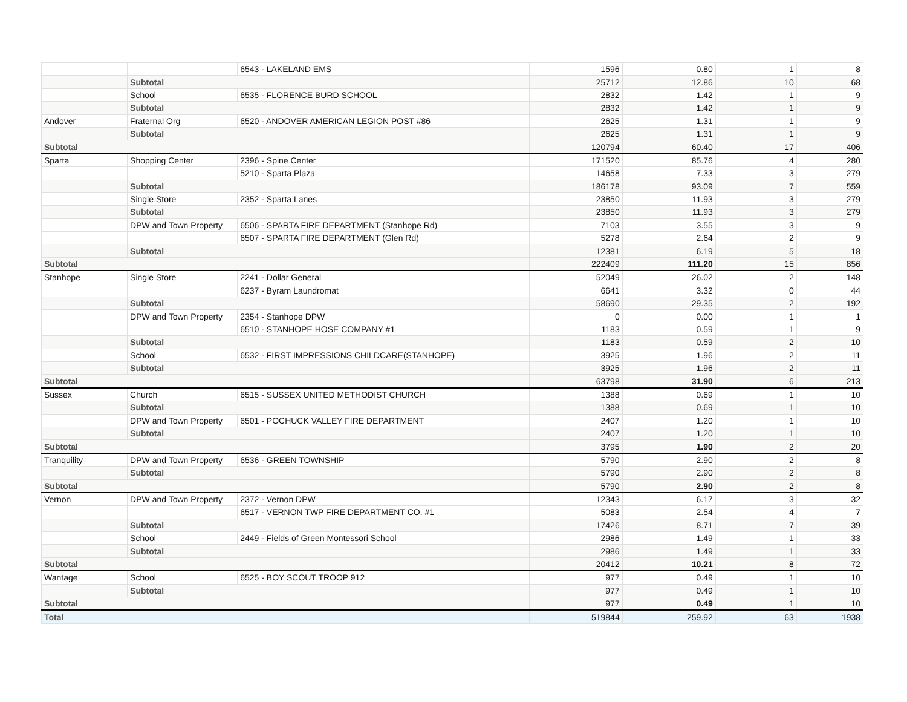| | | 6543 - LAKELAND EMS | 1596 | 0.80 | 1 | 8 |
| | Subtotal | | 25712 | 12.86 | 10 | 68 |
| | School | 6535 - FLORENCE BURD SCHOOL | 2832 | 1.42 | 1 | 9 |
| | Subtotal | | 2832 | 1.42 | 1 | 9 |
| Andover | Fraternal Org | 6520 - ANDOVER AMERICAN LEGION POST #86 | 2625 | 1.31 | 1 | 9 |
| | Subtotal | | 2625 | 1.31 | 1 | 9 |
| Subtotal | | | 120794 | 60.40 | 17 | 406 |
| Sparta | Shopping Center | 2396 - Spine Center | 171520 | 85.76 | 4 | 280 |
| | | 5210 - Sparta Plaza | 14658 | 7.33 | 3 | 279 |
| | Subtotal | | 186178 | 93.09 | 7 | 559 |
| | Single Store | 2352 - Sparta Lanes | 23850 | 11.93 | 3 | 279 |
| | Subtotal | | 23850 | 11.93 | 3 | 279 |
| | DPW and Town Property | 6506 - SPARTA FIRE DEPARTMENT (Stanhope Rd) | 7103 | 3.55 | 3 | 9 |
| | | 6507 - SPARTA FIRE DEPARTMENT (Glen Rd) | 5278 | 2.64 | 2 | 9 |
| | Subtotal | | 12381 | 6.19 | 5 | 18 |
| Subtotal | | | 222409 | 111.20 | 15 | 856 |
| Stanhope | Single Store | 2241 - Dollar General | 52049 | 26.02 | 2 | 148 |
| | | 6237 - Byram Laundromat | 6641 | 3.32 | 0 | 44 |
| | Subtotal | | 58690 | 29.35 | 2 | 192 |
| | DPW and Town Property | 2354 - Stanhope DPW | 0 | 0.00 | 1 | 1 |
| | | 6510 - STANHOPE HOSE COMPANY #1 | 1183 | 0.59 | 1 | 9 |
| | Subtotal | | 1183 | 0.59 | 2 | 10 |
| | School | 6532 - FIRST IMPRESSIONS CHILDCARE(STANHOPE) | 3925 | 1.96 | 2 | 11 |
| | Subtotal | | 3925 | 1.96 | 2 | 11 |
| Subtotal | | | 63798 | 31.90 | 6 | 213 |
| Sussex | Church | 6515 - SUSSEX UNITED METHODIST CHURCH | 1388 | 0.69 | 1 | 10 |
| | Subtotal | | 1388 | 0.69 | 1 | 10 |
| | DPW and Town Property | 6501 - POCHUCK VALLEY FIRE DEPARTMENT | 2407 | 1.20 | 1 | 10 |
| | Subtotal | | 2407 | 1.20 | 1 | 10 |
| Subtotal | | | 3795 | 1.90 | 2 | 20 |
| Tranquility | DPW and Town Property | 6536 - GREEN TOWNSHIP | 5790 | 2.90 | 2 | 8 |
| | Subtotal | | 5790 | 2.90 | 2 | 8 |
| Subtotal | | | 5790 | 2.90 | 2 | 8 |
| Vernon | DPW and Town Property | 2372 - Vernon DPW | 12343 | 6.17 | 3 | 32 |
| | | 6517 - VERNON TWP FIRE DEPARTMENT CO. #1 | 5083 | 2.54 | 4 | 7 |
| | Subtotal | | 17426 | 8.71 | 7 | 39 |
| | School | 2449 - Fields of Green Montessori School | 2986 | 1.49 | 1 | 33 |
| | Subtotal | | 2986 | 1.49 | 1 | 33 |
| Subtotal | | | 20412 | 10.21 | 8 | 72 |
| Wantage | School | 6525 - BOY SCOUT TROOP 912 | 977 | 0.49 | 1 | 10 |
| | Subtotal | | 977 | 0.49 | 1 | 10 |
| Subtotal | | | 977 | 0.49 | 1 | 10 |
| Total | | | 519844 | 259.92 | 63 | 1938 |